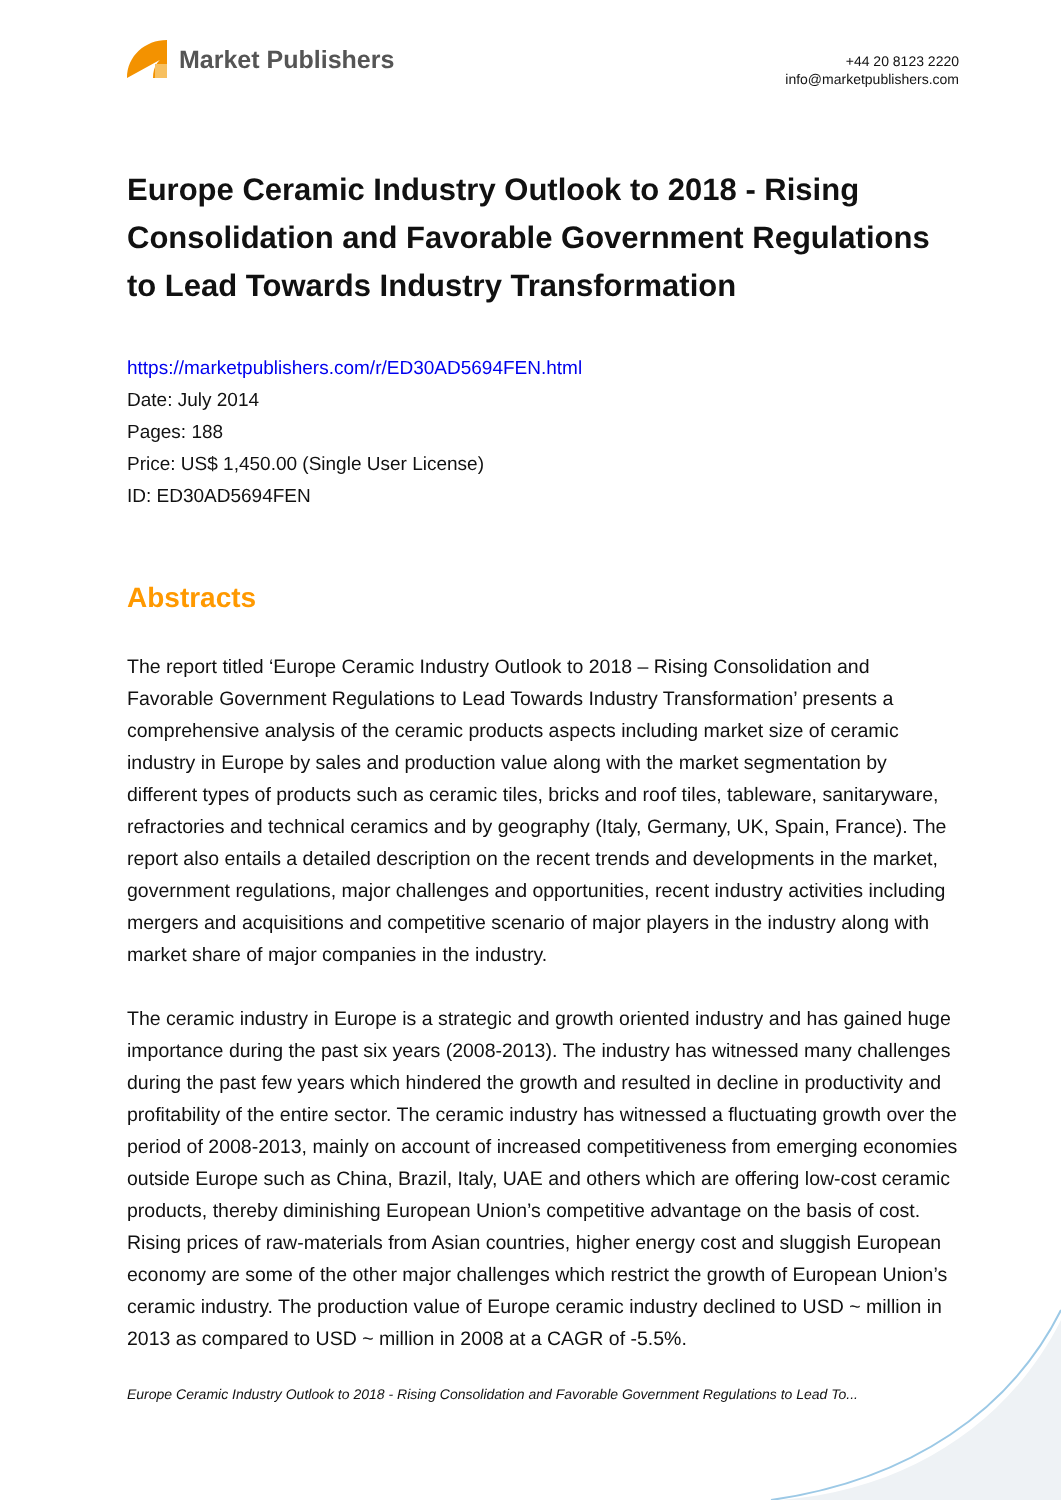Market Publishers
+44 20 8123 2220
info@marketpublishers.com
Europe Ceramic Industry Outlook to 2018 - Rising Consolidation and Favorable Government Regulations to Lead Towards Industry Transformation
https://marketpublishers.com/r/ED30AD5694FEN.html
Date: July 2014
Pages: 188
Price: US$ 1,450.00 (Single User License)
ID: ED30AD5694FEN
Abstracts
The report titled ‘Europe Ceramic Industry Outlook to 2018 – Rising Consolidation and Favorable Government Regulations to Lead Towards Industry Transformation’ presents a comprehensive analysis of the ceramic products aspects including market size of ceramic industry in Europe by sales and production value along with the market segmentation by different types of products such as ceramic tiles, bricks and roof tiles, tableware, sanitaryware, refractories and technical ceramics and by geography (Italy, Germany, UK, Spain, France). The report also entails a detailed description on the recent trends and developments in the market, government regulations, major challenges and opportunities, recent industry activities including mergers and acquisitions and competitive scenario of major players in the industry along with market share of major companies in the industry.
The ceramic industry in Europe is a strategic and growth oriented industry and has gained huge importance during the past six years (2008-2013). The industry has witnessed many challenges during the past few years which hindered the growth and resulted in decline in productivity and profitability of the entire sector. The ceramic industry has witnessed a fluctuating growth over the period of 2008-2013, mainly on account of increased competitiveness from emerging economies outside Europe such as China, Brazil, Italy, UAE and others which are offering low-cost ceramic products, thereby diminishing European Union’s competitive advantage on the basis of cost. Rising prices of raw-materials from Asian countries, higher energy cost and sluggish European economy are some of the other major challenges which restrict the growth of European Union’s ceramic industry. The production value of Europe ceramic industry declined to USD ~ million in 2013 as compared to USD ~ million in 2008 at a CAGR of -5.5%.
Europe Ceramic Industry Outlook to 2018 - Rising Consolidation and Favorable Government Regulations to Lead To...